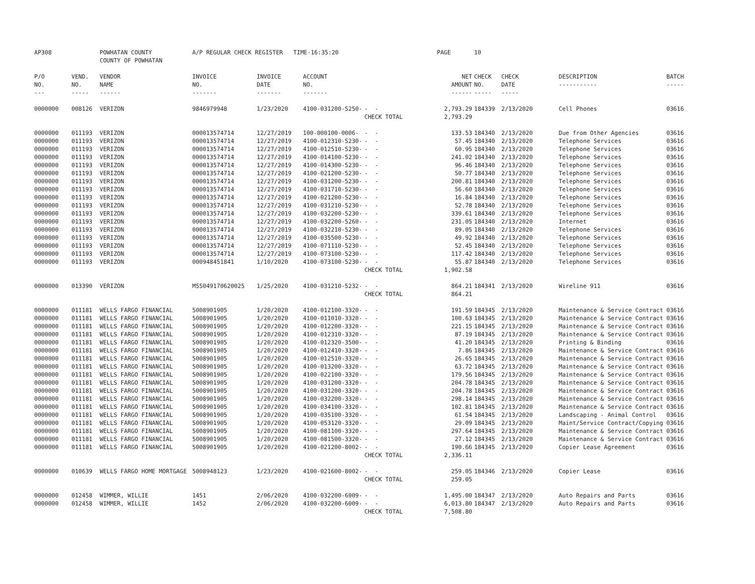| AP308 | | POWHATAN COUNTY COUNTY OF POWHATAN | A/P REGULAR CHECK REGISTER TIME-16:35:20 | | | | PAGE | 10 | | | |
| P/O NO. --- | VEND. NO. ----- | VENDOR NAME ------ | INVOICE NO. ------- | INVOICE DATE ------- | ACCOUNT NO. ------- | | NET AMOUNT ------ | CHECK NO. ----- | CHECK DATE ----- | DESCRIPTION ----------- | BATCH ----- |
| 0000000 | 008126 | VERIZON | 9846979948 | 1/23/2020 | 4100-031200-5250- | - - | 2,793.29 | 184339 | 2/13/2020 | Cell Phones | 03616 |
| | | | | | | CHECK TOTAL | 2,793.29 | | | | |
| 0000000 | 011193 | VERIZON | 000013574714 | 12/27/2019 | 100-000100-0006- | - - | 133.53 | 184340 | 2/13/2020 | Due from Other Agencies | 03616 |
| 0000000 | 011193 | VERIZON | 000013574714 | 12/27/2019 | 4100-012310-5230- | - - | 57.45 | 184340 | 2/13/2020 | Telephone Services | 03616 |
| 0000000 | 011193 | VERIZON | 000013574714 | 12/27/2019 | 4100-012510-5230- | - - | 60.95 | 184340 | 2/13/2020 | Telephone Services | 03616 |
| 0000000 | 011193 | VERIZON | 000013574714 | 12/27/2019 | 4100-014100-5230- | - - | 241.02 | 184340 | 2/13/2020 | Telephone Services | 03616 |
| 0000000 | 011193 | VERIZON | 000013574714 | 12/27/2019 | 4100-014300-5230- | - - | 96.46 | 184340 | 2/13/2020 | Telephone Services | 03616 |
| 0000000 | 011193 | VERIZON | 000013574714 | 12/27/2019 | 4100-021200-5230- | - - | 50.77 | 184340 | 2/13/2020 | Telephone Services | 03616 |
| 0000000 | 011193 | VERIZON | 000013574714 | 12/27/2019 | 4100-031200-5230- | - - | 200.81 | 184340 | 2/13/2020 | Telephone Services | 03616 |
| 0000000 | 011193 | VERIZON | 000013574714 | 12/27/2019 | 4100-031710-5230- | - - | 56.60 | 184340 | 2/13/2020 | Telephone Services | 03616 |
| 0000000 | 011193 | VERIZON | 000013574714 | 12/27/2019 | 4100-021200-5230- | - - | 16.84 | 184340 | 2/13/2020 | Telephone Services | 03616 |
| 0000000 | 011193 | VERIZON | 000013574714 | 12/27/2019 | 4100-031210-5230- | - - | 52.78 | 184340 | 2/13/2020 | Telephone Services | 03616 |
| 0000000 | 011193 | VERIZON | 000013574714 | 12/27/2019 | 4100-032200-5230- | - - | 339.61 | 184340 | 2/13/2020 | Telephone Services | 03616 |
| 0000000 | 011193 | VERIZON | 000013574714 | 12/27/2019 | 4100-032200-5260- | - - | 231.05 | 184340 | 2/13/2020 | Internet | 03616 |
| 0000000 | 011193 | VERIZON | 000013574714 | 12/27/2019 | 4100-032210-5230- | - - | 89.05 | 184340 | 2/13/2020 | Telephone Services | 03616 |
| 0000000 | 011193 | VERIZON | 000013574714 | 12/27/2019 | 4100-035500-5230- | - - | 49.92 | 184340 | 2/13/2020 | Telephone Services | 03616 |
| 0000000 | 011193 | VERIZON | 000013574714 | 12/27/2019 | 4100-071110-5230- | - - | 52.45 | 184340 | 2/13/2020 | Telephone Services | 03616 |
| 0000000 | 011193 | VERIZON | 000013574714 | 12/27/2019 | 4100-073100-5230- | - - | 117.42 | 184340 | 2/13/2020 | Telephone Services | 03616 |
| 0000000 | 011193 | VERIZON | 000948451841 | 1/10/2020 | 4100-073100-5230- | - - | 55.87 | 184340 | 2/13/2020 | Telephone Services | 03616 |
| | | | | | | CHECK TOTAL | 1,902.58 | | | | |
| 0000000 | 013390 | VERIZON | M55049170620025 | 1/25/2020 | 4100-031210-5232- | - - | 864.21 | 184341 | 2/13/2020 | Wireline 911 | 03616 |
| | | | | | | CHECK TOTAL | 864.21 | | | | |
| 0000000 | 011181 | WELLS FARGO FINANCIAL | 5008901905 | 1/20/2020 | 4100-012100-3320- | - - | 191.59 | 184345 | 2/13/2020 | Maintenance & Service Contract | 03616 |
| 0000000 | 011181 | WELLS FARGO FINANCIAL | 5008901905 | 1/20/2020 | 4100-011010-3320- | - - | 100.63 | 184345 | 2/13/2020 | Maintenance & Service Contract | 03616 |
| 0000000 | 011181 | WELLS FARGO FINANCIAL | 5008901905 | 1/20/2020 | 4100-012200-3320- | - - | 221.15 | 184345 | 2/13/2020 | Maintenance & Service Contract | 03616 |
| 0000000 | 011181 | WELLS FARGO FINANCIAL | 5008901905 | 1/20/2020 | 4100-012310-3320- | - - | 87.19 | 184345 | 2/13/2020 | Maintenance & Service Contract | 03616 |
| 0000000 | 011181 | WELLS FARGO FINANCIAL | 5008901905 | 1/20/2020 | 4100-012320-3500- | - - | 41.20 | 184345 | 2/13/2020 | Printing & Binding | 03616 |
| 0000000 | 011181 | WELLS FARGO FINANCIAL | 5008901905 | 1/20/2020 | 4100-012410-3320- | - - | 7.86 | 184345 | 2/13/2020 | Maintenance & Service Contract | 03616 |
| 0000000 | 011181 | WELLS FARGO FINANCIAL | 5008901905 | 1/20/2020 | 4100-012510-3320- | - - | 26.65 | 184345 | 2/13/2020 | Maintenance & Service Contract | 03616 |
| 0000000 | 011181 | WELLS FARGO FINANCIAL | 5008901905 | 1/20/2020 | 4100-013200-3320- | - - | 63.72 | 184345 | 2/13/2020 | Maintenance & Service Contract | 03616 |
| 0000000 | 011181 | WELLS FARGO FINANCIAL | 5008901905 | 1/20/2020 | 4100-022100-3320- | - - | 179.56 | 184345 | 2/13/2020 | Maintenance & Service Contract | 03616 |
| 0000000 | 011181 | WELLS FARGO FINANCIAL | 5008901905 | 1/20/2020 | 4100-031200-3320- | - - | 204.78 | 184345 | 2/13/2020 | Maintenance & Service Contract | 03616 |
| 0000000 | 011181 | WELLS FARGO FINANCIAL | 5008901905 | 1/20/2020 | 4100-031200-3320- | - - | 204.78 | 184345 | 2/13/2020 | Maintenance & Service Contract | 03616 |
| 0000000 | 011181 | WELLS FARGO FINANCIAL | 5008901905 | 1/20/2020 | 4100-032200-3320- | - - | 298.14 | 184345 | 2/13/2020 | Maintenance & Service Contract | 03616 |
| 0000000 | 011181 | WELLS FARGO FINANCIAL | 5008901905 | 1/20/2020 | 4100-034100-3320- | - - | 102.81 | 184345 | 2/13/2020 | Maintenance & Service Contract | 03616 |
| 0000000 | 011181 | WELLS FARGO FINANCIAL | 5008901905 | 1/20/2020 | 4100-035100-3320- | - - | 61.54 | 184345 | 2/13/2020 | Landscaping - Animal Control | 03616 |
| 0000000 | 011181 | WELLS FARGO FINANCIAL | 5008901905 | 1/20/2020 | 4100-053120-3320- | - - | 29.09 | 184345 | 2/13/2020 | Maint/Service Contract/Copying | 03616 |
| 0000000 | 011181 | WELLS FARGO FINANCIAL | 5008901905 | 1/20/2020 | 4100-081100-3320- | - - | 297.64 | 184345 | 2/13/2020 | Maintenance & Service Contract | 03616 |
| 0000000 | 011181 | WELLS FARGO FINANCIAL | 5008901905 | 1/20/2020 | 4100-081500-3320- | - - | 27.12 | 184345 | 2/13/2020 | Maintenance & Service Contract | 03616 |
| 0000000 | 011181 | WELLS FARGO FINANCIAL | 5008901905 | 1/20/2020 | 4100-021200-8002- | - - | 190.66 | 184345 | 2/13/2020 | Copier Lease Agreement | 03616 |
| | | | | | | CHECK TOTAL | 2,336.11 | | | | |
| 0000000 | 010639 | WELLS FARGO HOME MORTGAGE | 5008948123 | 1/23/2020 | 4100-021600-8002- | - - | 259.05 | 184346 | 2/13/2020 | Copier Lease | 03616 |
| | | | | | | CHECK TOTAL | 259.05 | | | | |
| 0000000 | 012458 | WIMMER, WILLIE | 1451 | 2/06/2020 | 4100-032200-6009- | - - | 1,495.00 | 184347 | 2/13/2020 | Auto Repairs and Parts | 03616 |
| 0000000 | 012458 | WIMMER, WILLIE | 1452 | 2/06/2020 | 4100-032200-6009- | - - | 6,013.80 | 184347 | 2/13/2020 | Auto Repairs and Parts | 03616 |
| | | | | | | CHECK TOTAL | 7,508.80 | | | | |